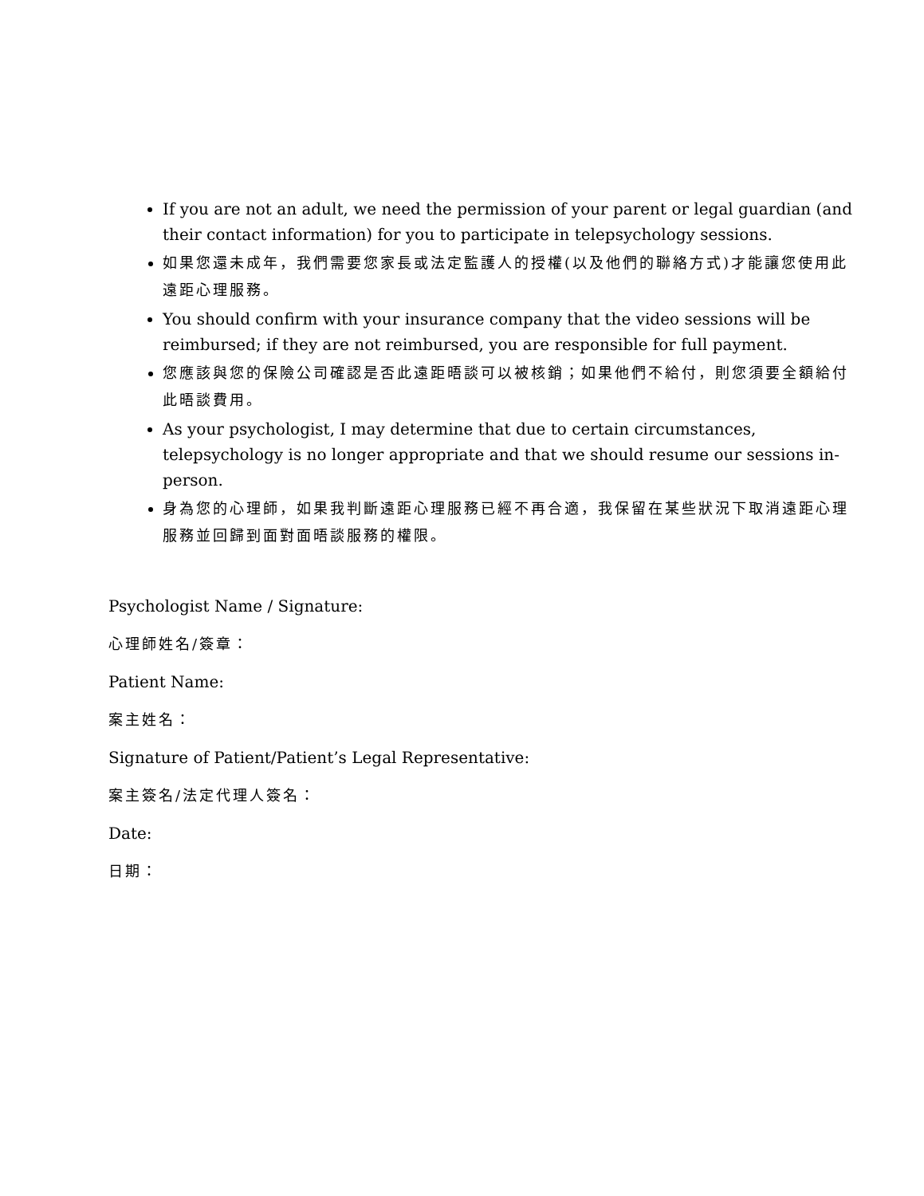If you are not an adult, we need the permission of your parent or legal guardian (and their contact information) for you to participate in telepsychology sessions.
如果您還未成年，我們需要您家長或法定監護人的授權(以及他們的聯絡方式)才能讓您使用此遠距心理服務。
You should confirm with your insurance company that the video sessions will be reimbursed; if they are not reimbursed, you are responsible for full payment.
您應該與您的保險公司確認是否此遠距晤談可以被核銷；如果他們不給付，則您須要全額給付此晤談費用。
As your psychologist, I may determine that due to certain circumstances, telepsychology is no longer appropriate and that we should resume our sessions in-person.
身為您的心理師，如果我判斷遠距心理服務已經不再合適，我保留在某些狀況下取消遠距心理服務並回歸到面對面晤談服務的權限。
Psychologist Name / Signature:
心理師姓名/簽章：
Patient Name:
案主姓名：
Signature of Patient/Patient’s Legal Representative:
案主簽名/法定代理人簽名：
Date:
日期：